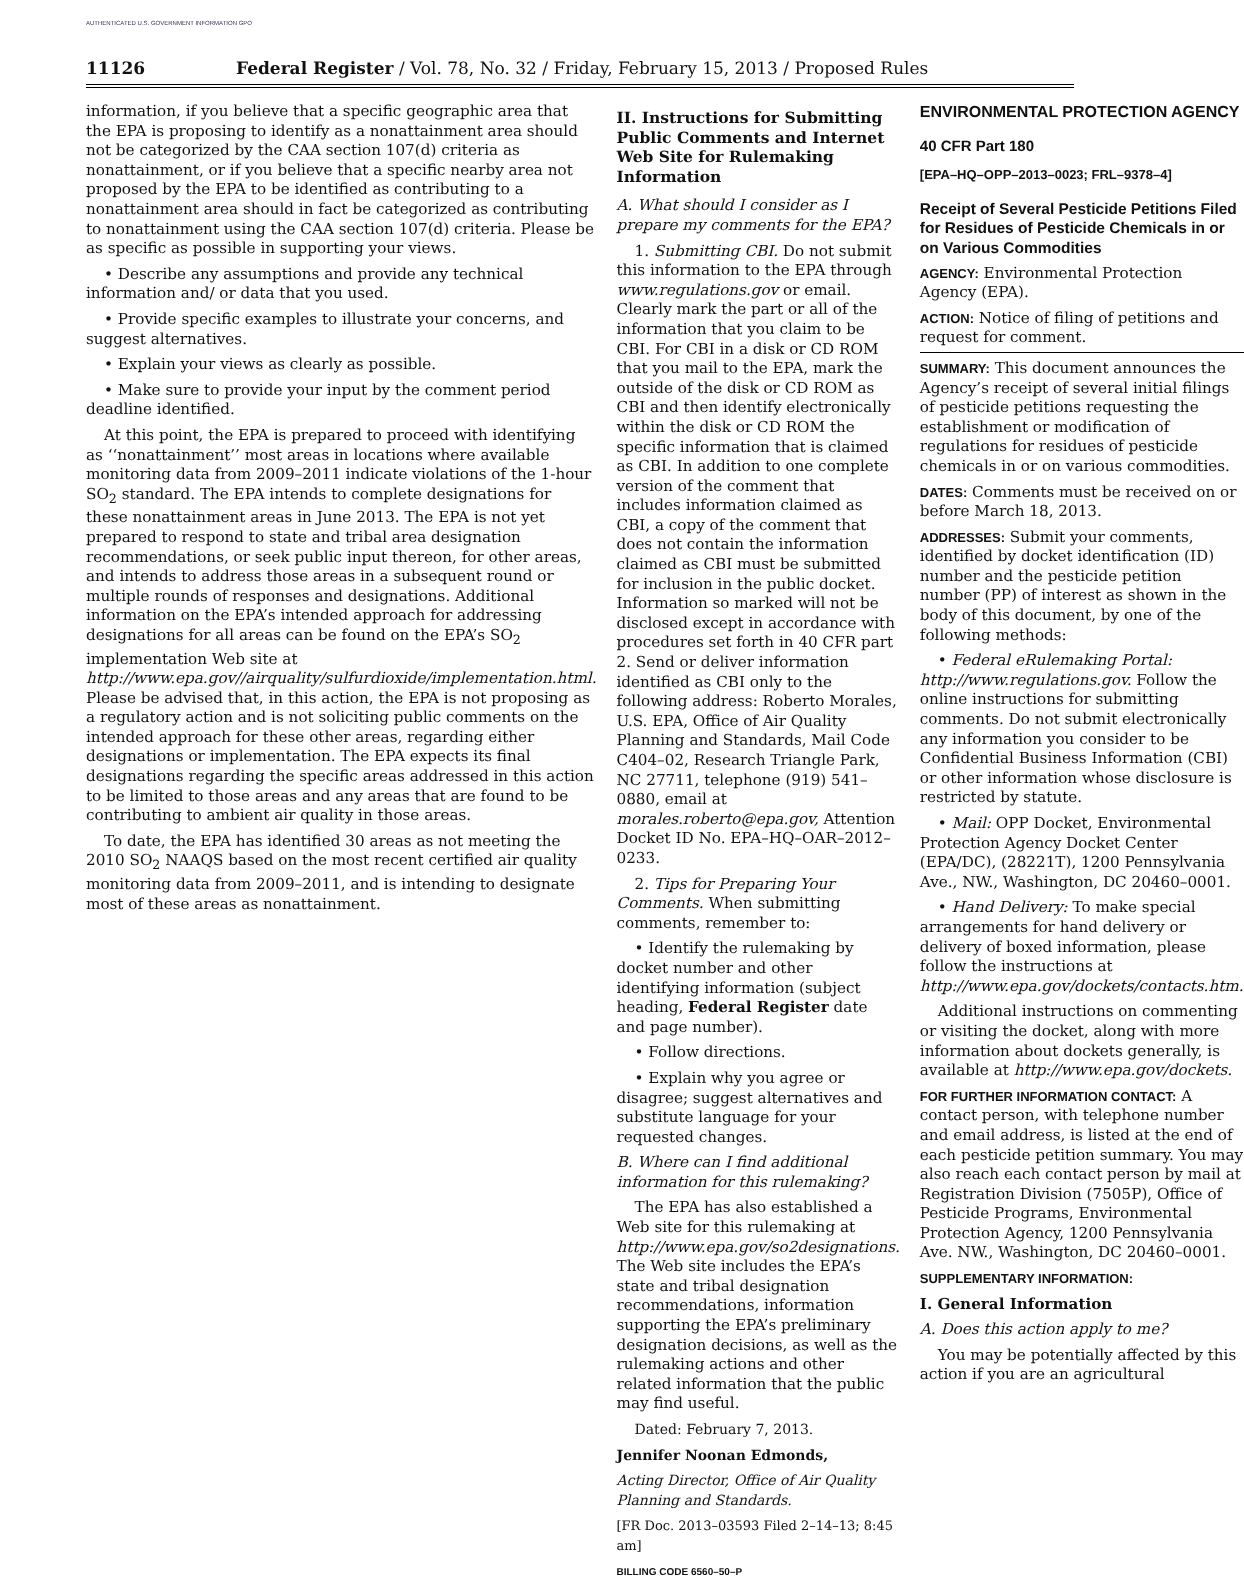AUTHENTICATED U.S. GOVERNMENT INFORMATION GPO
11126 Federal Register / Vol. 78, No. 32 / Friday, February 15, 2013 / Proposed Rules
information, if you believe that a specific geographic area that the EPA is proposing to identify as a nonattainment area should not be categorized by the CAA section 107(d) criteria as nonattainment, or if you believe that a specific nearby area not proposed by the EPA to be identified as contributing to a nonattainment area should in fact be categorized as contributing to nonattainment using the CAA section 107(d) criteria. Please be as specific as possible in supporting your views.
• Describe any assumptions and provide any technical information and/ or data that you used.
• Provide specific examples to illustrate your concerns, and suggest alternatives.
• Explain your views as clearly as possible.
• Make sure to provide your input by the comment period deadline identified.
At this point, the EPA is prepared to proceed with identifying as ‘‘nonattainment’’ most areas in locations where available monitoring data from 2009–2011 indicate violations of the 1-hour SO<sub>2</sub> standard. The EPA intends to complete designations for these nonattainment areas in June 2013. The EPA is not yet prepared to respond to state and tribal area designation recommendations, or seek public input thereon, for other areas, and intends to address those areas in a subsequent round or multiple rounds of responses and designations. Additional information on the EPA’s intended approach for addressing designations for all areas can be found on the EPA’s SO<sub>2</sub> implementation Web site at http://www.epa.gov//airquality/sulfurdioxide/implementation.html. Please be advised that, in this action, the EPA is not proposing as a regulatory action and is not soliciting public comments on the intended approach for these other areas, regarding either designations or implementation. The EPA expects its final designations regarding the specific areas addressed in this action to be limited to those areas and any areas that are found to be contributing to ambient air quality in those areas.
To date, the EPA has identified 30 areas as not meeting the 2010 SO<sub>2</sub> NAAQS based on the most recent certified air quality monitoring data from 2009–2011, and is intending to designate most of these areas as nonattainment.
II. Instructions for Submitting Public Comments and Internet Web Site for Rulemaking Information
A. What should I consider as I prepare my comments for the EPA?
1. Submitting CBI. Do not submit this information to the EPA through www.regulations.gov or email. Clearly mark the part or all of the information that you claim to be CBI. For CBI in a disk or CD ROM that you mail to the EPA, mark the outside of the disk or CD ROM as CBI and then identify electronically within the disk or CD ROM the specific information that is claimed as CBI. In addition to one complete version of the comment that includes information claimed as CBI, a copy of the comment that does not contain the information claimed as CBI must be submitted for inclusion in the public docket. Information so marked will not be disclosed except in accordance with procedures set forth in 40 CFR part 2. Send or deliver information identified as CBI only to the following address: Roberto Morales, U.S. EPA, Office of Air Quality Planning and Standards, Mail Code C404–02, Research Triangle Park, NC 27711, telephone (919) 541–0880, email at morales.roberto@epa.gov, Attention Docket ID No. EPA–HQ–OAR–2012–0233.
2. Tips for Preparing Your Comments. When submitting comments, remember to:
• Identify the rulemaking by docket number and other identifying information (subject heading, Federal Register date and page number).
• Follow directions.
• Explain why you agree or disagree; suggest alternatives and substitute language for your requested changes.
B. Where can I find additional information for this rulemaking?
The EPA has also established a Web site for this rulemaking at http://www.epa.gov/so2designations. The Web site includes the EPA’s state and tribal designation recommendations, information supporting the EPA’s preliminary designation decisions, as well as the rulemaking actions and other related information that the public may find useful.
Dated: February 7, 2013.
Jennifer Noonan Edmonds,
Acting Director, Office of Air Quality Planning and Standards.
[FR Doc. 2013–03593 Filed 2–14–13; 8:45 am]
BILLING CODE 6560–50–P
ENVIRONMENTAL PROTECTION AGENCY
40 CFR Part 180
[EPA–HQ–OPP–2013–0023; FRL–9378–4]
Receipt of Several Pesticide Petitions Filed for Residues of Pesticide Chemicals in or on Various Commodities
AGENCY: Environmental Protection Agency (EPA).
ACTION: Notice of filing of petitions and request for comment.
SUMMARY: This document announces the Agency’s receipt of several initial filings of pesticide petitions requesting the establishment or modification of regulations for residues of pesticide chemicals in or on various commodities.
DATES: Comments must be received on or before March 18, 2013.
ADDRESSES: Submit your comments, identified by docket identification (ID) number and the pesticide petition number (PP) of interest as shown in the body of this document, by one of the following methods:
• Federal eRulemaking Portal: http://www.regulations.gov. Follow the online instructions for submitting comments. Do not submit electronically any information you consider to be Confidential Business Information (CBI) or other information whose disclosure is restricted by statute.
• Mail: OPP Docket, Environmental Protection Agency Docket Center (EPA/DC), (28221T), 1200 Pennsylvania Ave., NW., Washington, DC 20460–0001.
• Hand Delivery: To make special arrangements for hand delivery or delivery of boxed information, please follow the instructions at http://www.epa.gov/dockets/contacts.htm.
Additional instructions on commenting or visiting the docket, along with more information about dockets generally, is available at http://www.epa.gov/dockets.
FOR FURTHER INFORMATION CONTACT: A contact person, with telephone number and email address, is listed at the end of each pesticide petition summary. You may also reach each contact person by mail at Registration Division (7505P), Office of Pesticide Programs, Environmental Protection Agency, 1200 Pennsylvania Ave. NW., Washington, DC 20460–0001.
SUPPLEMENTARY INFORMATION:
I. General Information
A. Does this action apply to me?
You may be potentially affected by this action if you are an agricultural